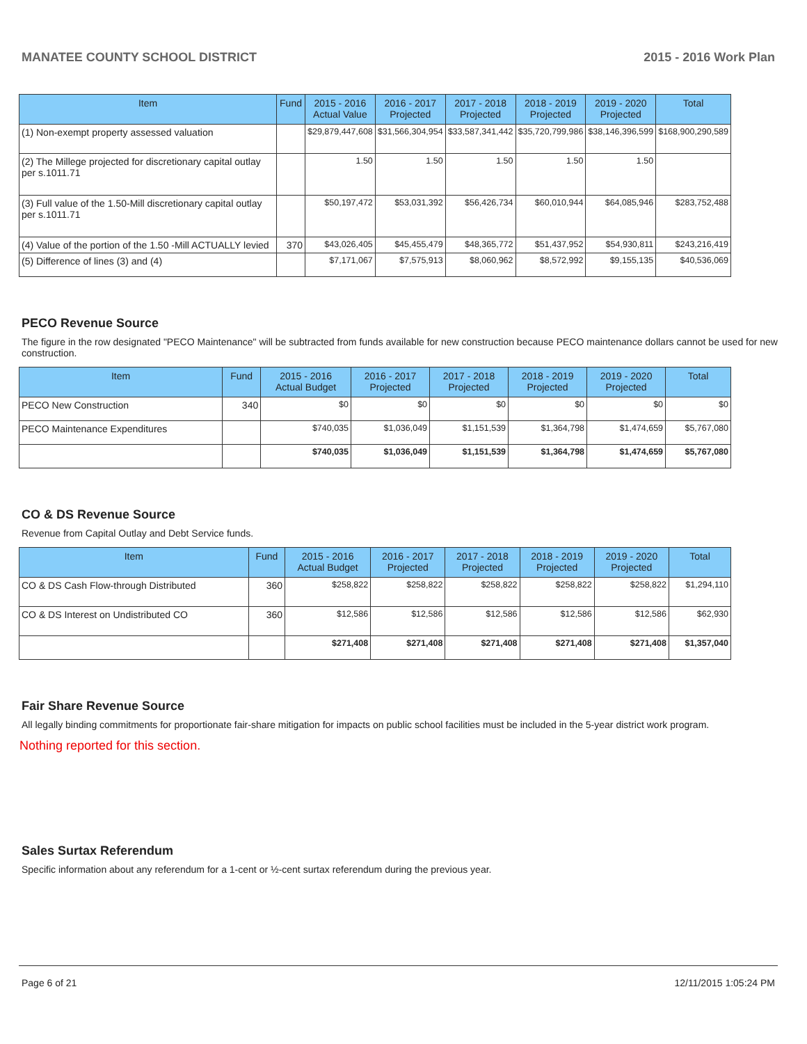MANATEE COUNTY SCHOOL DISTRICT 2015 - 2016 Work Plan
| Item | Fund | 2015 - 2016 Actual Value | 2016 - 2017 Projected | 2017 - 2018 Projected | 2018 - 2019 Projected | 2019 - 2020 Projected | Total |
| --- | --- | --- | --- | --- | --- | --- | --- |
| (1) Non-exempt property assessed valuation | | $29,879,447,608 | $31,566,304,954 | $33,587,341,442 | $35,720,799,986 | $38,146,396,599 | $168,900,290,589 |
| (2) The Millege projected for discretionary capital outlay per s.1011.71 | | 1.50 | 1.50 | 1.50 | 1.50 | 1.50 | |
| (3) Full value of the 1.50-Mill discretionary capital outlay per s.1011.71 | | $50,197,472 | $53,031,392 | $56,426,734 | $60,010,944 | $64,085,946 | $283,752,488 |
| (4) Value of the portion of the 1.50 -Mill ACTUALLY levied | 370 | $43,026,405 | $45,455,479 | $48,365,772 | $51,437,952 | $54,930,811 | $243,216,419 |
| (5) Difference of lines (3) and (4) | | $7,171,067 | $7,575,913 | $8,060,962 | $8,572,992 | $9,155,135 | $40,536,069 |
PECO Revenue Source
The figure in the row designated "PECO Maintenance" will be subtracted from funds available for new construction because PECO maintenance dollars cannot be used for new construction.
| Item | Fund | 2015 - 2016 Actual Budget | 2016 - 2017 Projected | 2017 - 2018 Projected | 2018 - 2019 Projected | 2019 - 2020 Projected | Total |
| --- | --- | --- | --- | --- | --- | --- | --- |
| PECO New Construction | 340 | $0 | $0 | $0 | $0 | $0 | $0 |
| PECO Maintenance Expenditures | | $740,035 | $1,036,049 | $1,151,539 | $1,364,798 | $1,474,659 | $5,767,080 |
| | | $740,035 | $1,036,049 | $1,151,539 | $1,364,798 | $1,474,659 | $5,767,080 |
CO & DS Revenue Source
Revenue from Capital Outlay and Debt Service funds.
| Item | Fund | 2015 - 2016 Actual Budget | 2016 - 2017 Projected | 2017 - 2018 Projected | 2018 - 2019 Projected | 2019 - 2020 Projected | Total |
| --- | --- | --- | --- | --- | --- | --- | --- |
| CO & DS Cash Flow-through Distributed | 360 | $258,822 | $258,822 | $258,822 | $258,822 | $258,822 | $1,294,110 |
| CO & DS Interest on Undistributed CO | 360 | $12,586 | $12,586 | $12,586 | $12,586 | $12,586 | $62,930 |
| | | $271,408 | $271,408 | $271,408 | $271,408 | $271,408 | $1,357,040 |
Fair Share Revenue Source
All legally binding commitments for proportionate fair-share mitigation for impacts on public school facilities must be included in the 5-year district work program.
Nothing reported for this section.
Sales Surtax Referendum
Specific information about any referendum for a 1-cent or ½-cent surtax referendum during the previous year.
Page 6 of 21 12/11/2015 1:05:24 PM